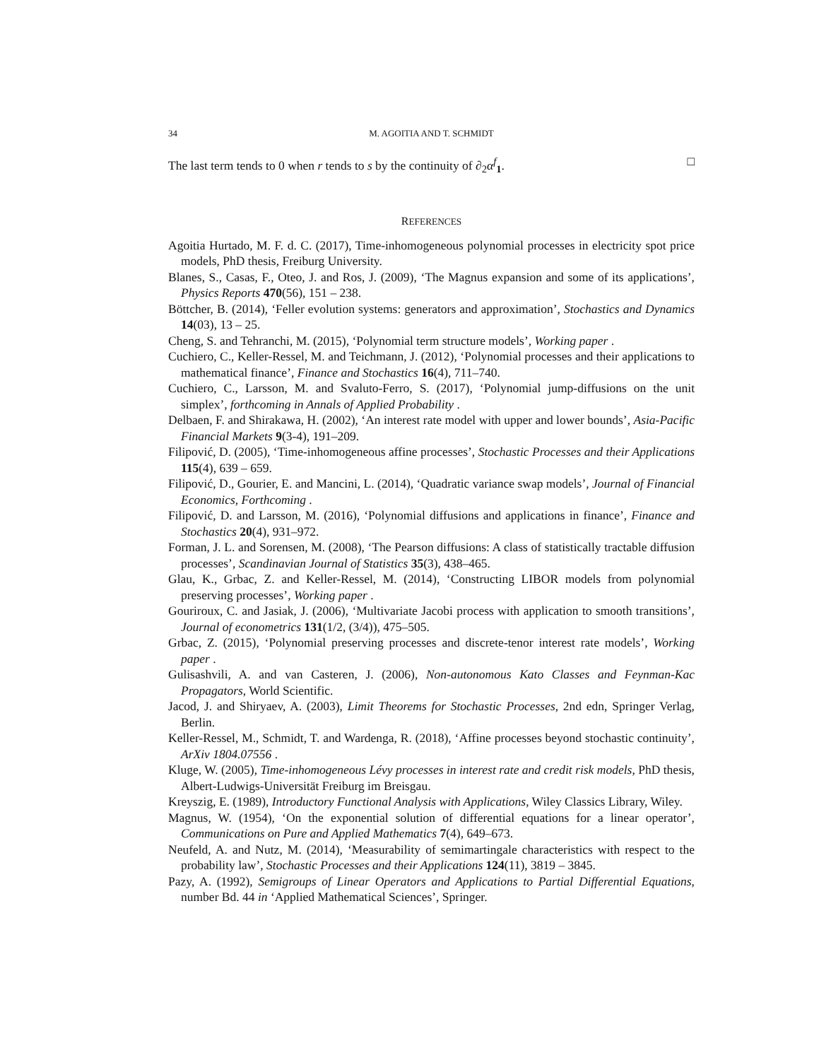34 M. AGOITIA AND T. SCHMIDT
The last term tends to 0 when r tends to s by the continuity of ∂<sub>2</sub>α<sup>f</sup><sub>1</sub>. □
REFERENCES
Agoitia Hurtado, M. F. d. C. (2017), Time-inhomogeneous polynomial processes in electricity spot price models, PhD thesis, Freiburg University.
Blanes, S., Casas, F., Oteo, J. and Ros, J. (2009), ‘The Magnus expansion and some of its applications’, Physics Reports 470(56), 151 – 238.
Böttcher, B. (2014), ‘Feller evolution systems: generators and approximation’, Stochastics and Dynamics 14(03), 13 – 25.
Cheng, S. and Tehranchi, M. (2015), ‘Polynomial term structure models’, Working paper .
Cuchiero, C., Keller-Ressel, M. and Teichmann, J. (2012), ‘Polynomial processes and their applications to mathematical finance’, Finance and Stochastics 16(4), 711–740.
Cuchiero, C., Larsson, M. and Svaluto-Ferro, S. (2017), ‘Polynomial jump-diffusions on the unit simplex’, forthcoming in Annals of Applied Probability .
Delbaen, F. and Shirakawa, H. (2002), ‘An interest rate model with upper and lower bounds’, Asia-Pacific Financial Markets 9(3-4), 191–209.
Filipović, D. (2005), ‘Time-inhomogeneous affine processes’, Stochastic Processes and their Applications 115(4), 639 – 659.
Filipović, D., Gourier, E. and Mancini, L. (2014), ‘Quadratic variance swap models’, Journal of Financial Economics, Forthcoming .
Filipović, D. and Larsson, M. (2016), ‘Polynomial diffusions and applications in finance’, Finance and Stochastics 20(4), 931–972.
Forman, J. L. and Sorensen, M. (2008), ‘The Pearson diffusions: A class of statistically tractable diffusion processes’, Scandinavian Journal of Statistics 35(3), 438–465.
Glau, K., Grbac, Z. and Keller-Ressel, M. (2014), ‘Constructing LIBOR models from polynomial preserving processes’, Working paper .
Gouriroux, C. and Jasiak, J. (2006), ‘Multivariate Jacobi process with application to smooth transitions’, Journal of econometrics 131(1/2, (3/4)), 475–505.
Grbac, Z. (2015), ‘Polynomial preserving processes and discrete-tenor interest rate models’, Working paper .
Gulisashvili, A. and van Casteren, J. (2006), Non-autonomous Kato Classes and Feynman-Kac Propagators, World Scientific.
Jacod, J. and Shiryaev, A. (2003), Limit Theorems for Stochastic Processes, 2nd edn, Springer Verlag, Berlin.
Keller-Ressel, M., Schmidt, T. and Wardenga, R. (2018), ‘Affine processes beyond stochastic continuity’, ArXiv 1804.07556 .
Kluge, W. (2005), Time-inhomogeneous Lévy processes in interest rate and credit risk models, PhD thesis, Albert-Ludwigs-Universität Freiburg im Breisgau.
Kreyszig, E. (1989), Introductory Functional Analysis with Applications, Wiley Classics Library, Wiley.
Magnus, W. (1954), ‘On the exponential solution of differential equations for a linear operator’, Communications on Pure and Applied Mathematics 7(4), 649–673.
Neufeld, A. and Nutz, M. (2014), ‘Measurability of semimartingale characteristics with respect to the probability law’, Stochastic Processes and their Applications 124(11), 3819 – 3845.
Pazy, A. (1992), Semigroups of Linear Operators and Applications to Partial Differential Equations, number Bd. 44 in ‘Applied Mathematical Sciences’, Springer.